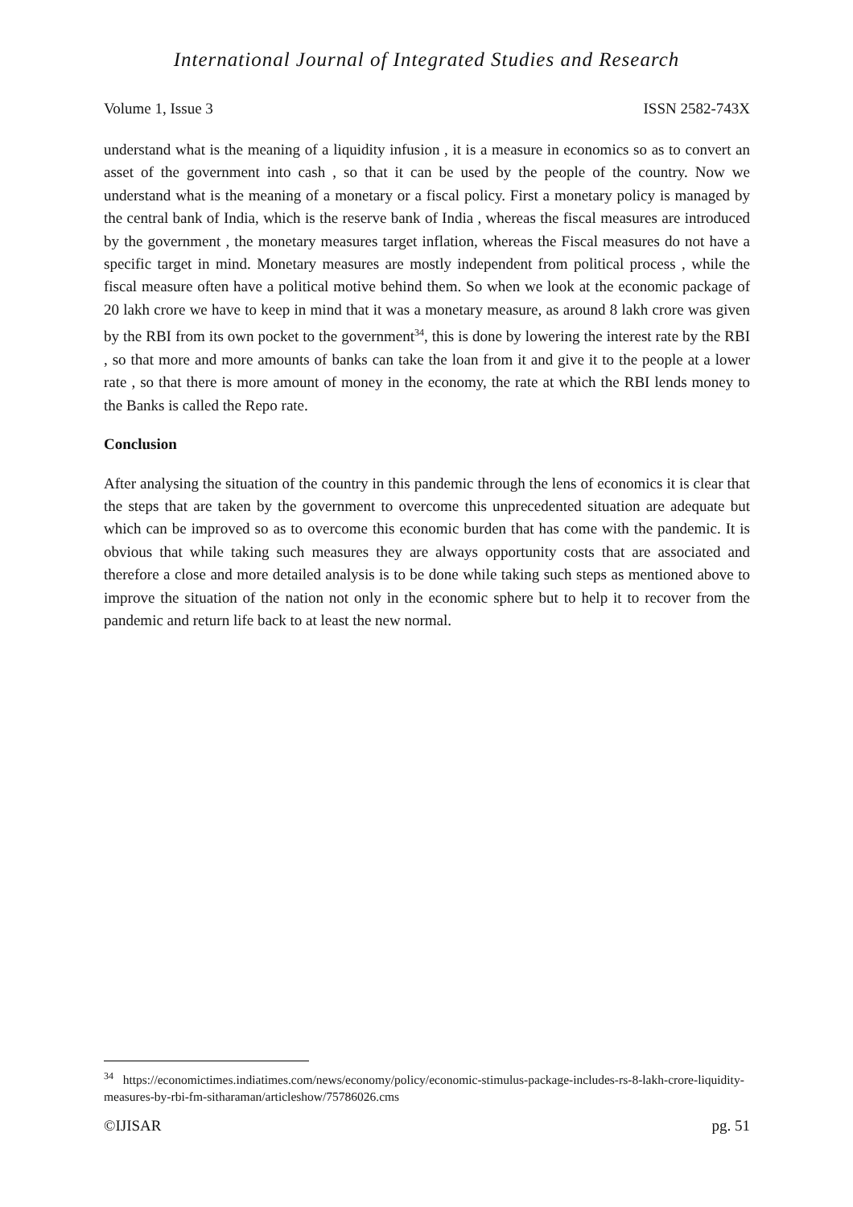International Journal of Integrated Studies and Research
Volume 1, Issue 3 ISSN 2582-743X
understand what is the meaning of a liquidity infusion , it is a measure in economics so as to convert an asset of the government into cash , so that it can be used by the people of the country. Now we understand what is the meaning of a monetary or a fiscal policy. First a monetary policy is managed by the central bank of India, which is the reserve bank of India , whereas the fiscal measures are introduced by the government , the monetary measures target inflation, whereas the Fiscal measures do not have a specific target in mind. Monetary measures are mostly independent from political process , while the fiscal measure often have a political motive behind them. So when we look at the economic package of 20 lakh crore we have to keep in mind that it was a monetary measure, as around 8 lakh crore was given by the RBI from its own pocket to the government<sup>34</sup>, this is done by lowering the interest rate by the RBI , so that more and more amounts of banks can take the loan from it and give it to the people at a lower rate , so that there is more amount of money in the economy, the rate at which the RBI lends money to the Banks is called the Repo rate.
Conclusion
After analysing the situation of the country in this pandemic through the lens of economics it is clear that the steps that are taken by the government to overcome this unprecedented situation are adequate but which can be improved so as to overcome this economic burden that has come with the pandemic. It is obvious that while taking such measures they are always opportunity costs that are associated and therefore a close and more detailed analysis is to be done while taking such steps as mentioned above to improve the situation of the nation not only in the economic sphere but to help it to recover from the pandemic and return life back to at least the new normal.
<sup>34</sup> https://economictimes.indiatimes.com/news/economy/policy/economic-stimulus-package-includes-rs-8-lakh-crore-liquidity-measures-by-rbi-fm-sitharaman/articleshow/75786026.cms
©IJISAR pg. 51